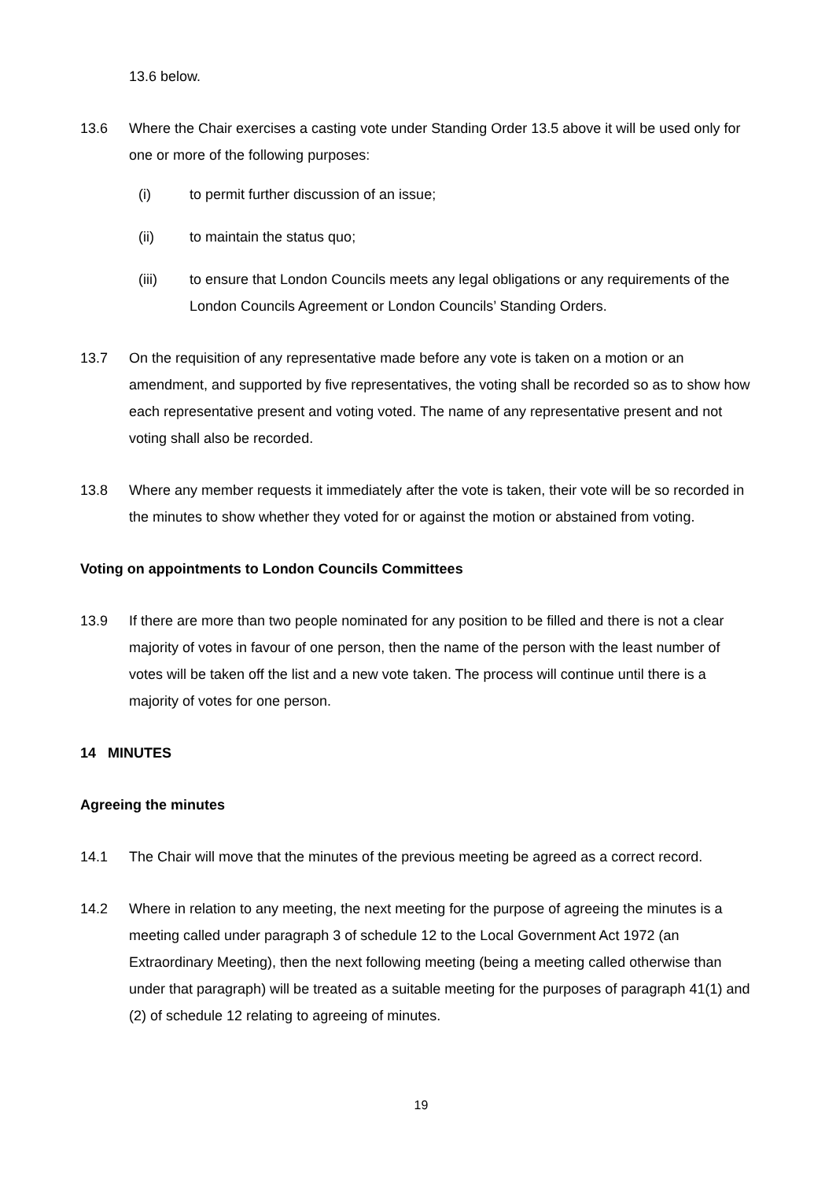13.6 below.
13.6 Where the Chair exercises a casting vote under Standing Order 13.5 above it will be used only for one or more of the following purposes:
(i) to permit further discussion of an issue;
(ii) to maintain the status quo;
(iii) to ensure that London Councils meets any legal obligations or any requirements of the London Councils Agreement or London Councils’ Standing Orders.
13.7 On the requisition of any representative made before any vote is taken on a motion or an amendment, and supported by five representatives, the voting shall be recorded so as to show how each representative present and voting voted. The name of any representative present and not voting shall also be recorded.
13.8 Where any member requests it immediately after the vote is taken, their vote will be so recorded in the minutes to show whether they voted for or against the motion or abstained from voting.
Voting on appointments to London Councils Committees
13.9 If there are more than two people nominated for any position to be filled and there is not a clear majority of votes in favour of one person, then the name of the person with the least number of votes will be taken off the list and a new vote taken. The process will continue until there is a majority of votes for one person.
14 MINUTES
Agreeing the minutes
14.1 The Chair will move that the minutes of the previous meeting be agreed as a correct record.
14.2 Where in relation to any meeting, the next meeting for the purpose of agreeing the minutes is a meeting called under paragraph 3 of schedule 12 to the Local Government Act 1972 (an Extraordinary Meeting), then the next following meeting (being a meeting called otherwise than under that paragraph) will be treated as a suitable meeting for the purposes of paragraph 41(1) and (2) of schedule 12 relating to agreeing of minutes.
19